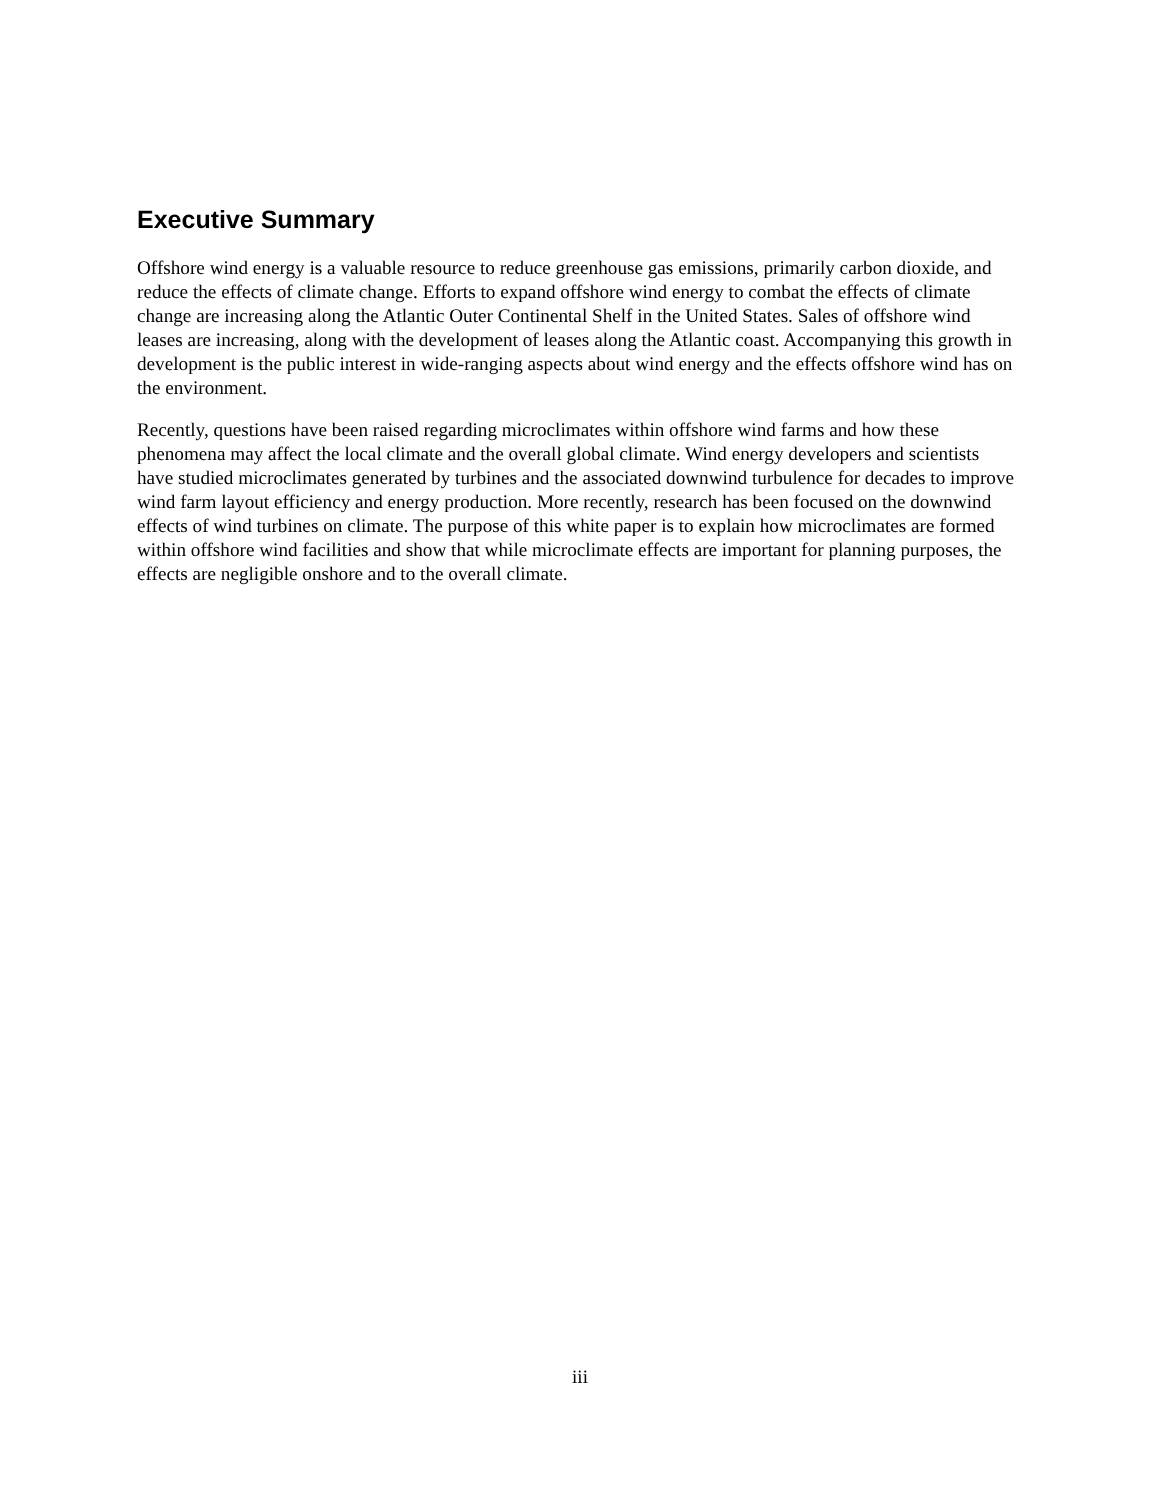Executive Summary
Offshore wind energy is a valuable resource to reduce greenhouse gas emissions, primarily carbon dioxide, and reduce the effects of climate change. Efforts to expand offshore wind energy to combat the effects of climate change are increasing along the Atlantic Outer Continental Shelf in the United States. Sales of offshore wind leases are increasing, along with the development of leases along the Atlantic coast. Accompanying this growth in development is the public interest in wide-ranging aspects about wind energy and the effects offshore wind has on the environment.
Recently, questions have been raised regarding microclimates within offshore wind farms and how these phenomena may affect the local climate and the overall global climate. Wind energy developers and scientists have studied microclimates generated by turbines and the associated downwind turbulence for decades to improve wind farm layout efficiency and energy production. More recently, research has been focused on the downwind effects of wind turbines on climate. The purpose of this white paper is to explain how microclimates are formed within offshore wind facilities and show that while microclimate effects are important for planning purposes, the effects are negligible onshore and to the overall climate.
iii